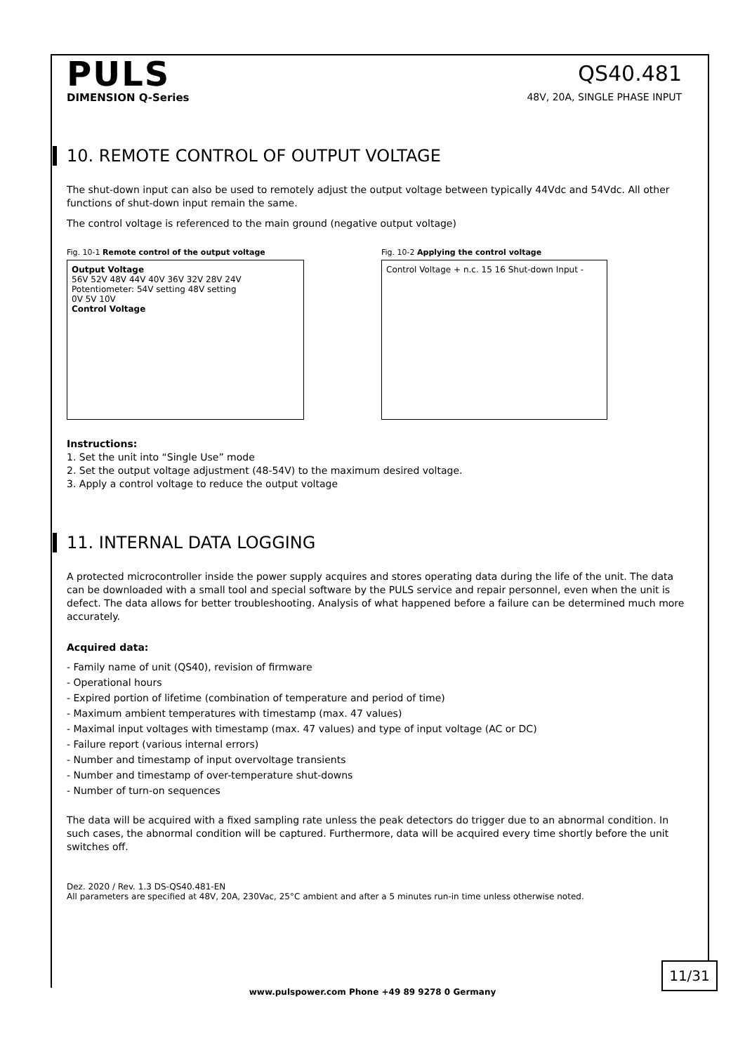PULS
DIMENSION Q-Series
QS40.481
48V, 20A, SINGLE PHASE INPUT
10. REMOTE CONTROL OF OUTPUT VOLTAGE
The shut-down input can also be used to remotely adjust the output voltage between typically 44Vdc and 54Vdc. All other functions of shut-down input remain the same.
The control voltage is referenced to the main ground (negative output voltage)
Fig. 10-1 Remote control of the output voltage
Output Voltage
56V 52V 48V 44V 40V 36V 32V 28V 24V
Potentiometer: 54V setting 48V setting
0V 5V 10V
Control Voltage
Fig. 10-2 Applying the control voltage
Control Voltage + n.c. 15 16 Shut-down Input -
Instructions:
1. Set the unit into “Single Use” mode
2. Set the output voltage adjustment (48-54V) to the maximum desired voltage.
3. Apply a control voltage to reduce the output voltage
11. INTERNAL DATA LOGGING
A protected microcontroller inside the power supply acquires and stores operating data during the life of the unit. The data can be downloaded with a small tool and special software by the PULS service and repair personnel, even when the unit is defect. The data allows for better troubleshooting. Analysis of what happened before a failure can be determined much more accurately.
Acquired data:
- Family name of unit (QS40), revision of firmware
- Operational hours
- Expired portion of lifetime (combination of temperature and period of time)
- Maximum ambient temperatures with timestamp (max. 47 values)
- Maximal input voltages with timestamp (max. 47 values) and type of input voltage (AC or DC)
- Failure report (various internal errors)
- Number and timestamp of input overvoltage transients
- Number and timestamp of over-temperature shut-downs
- Number of turn-on sequences
The data will be acquired with a fixed sampling rate unless the peak detectors do trigger due to an abnormal condition. In such cases, the abnormal condition will be captured. Furthermore, data will be acquired every time shortly before the unit switches off.
Dez. 2020 / Rev. 1.3 DS-QS40.481-EN
All parameters are specified at 48V, 20A, 230Vac, 25°C ambient and after a 5 minutes run-in time unless otherwise noted.
11/31
www.pulspower.com Phone +49 89 9278 0 Germany